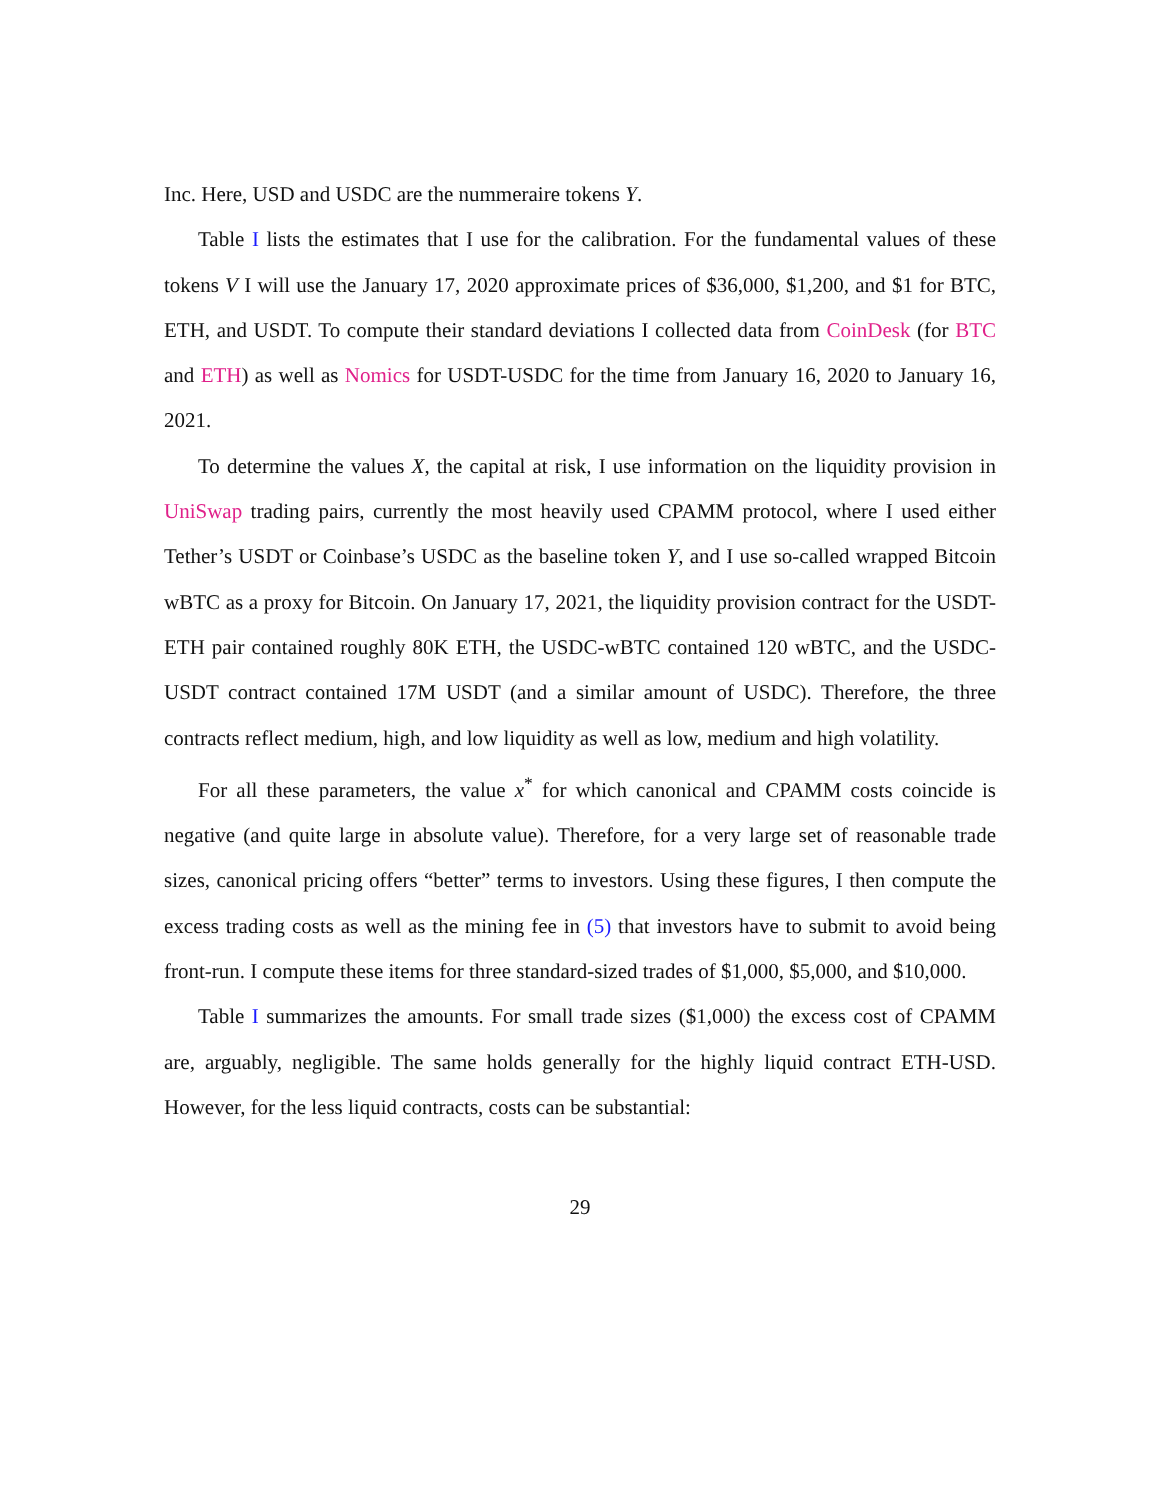Inc. Here, USD and USDC are the nummeraire tokens Y.
Table I lists the estimates that I use for the calibration. For the fundamental values of these tokens V I will use the January 17, 2020 approximate prices of $36,000, $1,200, and $1 for BTC, ETH, and USDT. To compute their standard deviations I collected data from CoinDesk (for BTC and ETH) as well as Nomics for USDT-USDC for the time from January 16, 2020 to January 16, 2021.
To determine the values X, the capital at risk, I use information on the liquidity provision in UniSwap trading pairs, currently the most heavily used CPAMM protocol, where I used either Tether’s USDT or Coinbase’s USDC as the baseline token Y, and I use so-called wrapped Bitcoin wBTC as a proxy for Bitcoin. On January 17, 2021, the liquidity provision contract for the USDT-ETH pair contained roughly 80K ETH, the USDC-wBTC contained 120 wBTC, and the USDC-USDT contract contained 17M USDT (and a similar amount of USDC). Therefore, the three contracts reflect medium, high, and low liquidity as well as low, medium and high volatility.
For all these parameters, the value x<sup>*</sup> for which canonical and CPAMM costs coincide is negative (and quite large in absolute value). Therefore, for a very large set of reasonable trade sizes, canonical pricing offers “better” terms to investors. Using these figures, I then compute the excess trading costs as well as the mining fee in (5) that investors have to submit to avoid being front-run. I compute these items for three standard-sized trades of $1,000, $5,000, and $10,000.
Table I summarizes the amounts. For small trade sizes ($1,000) the excess cost of CPAMM are, arguably, negligible. The same holds generally for the highly liquid contract ETH-USD. However, for the less liquid contracts, costs can be substantial:
29